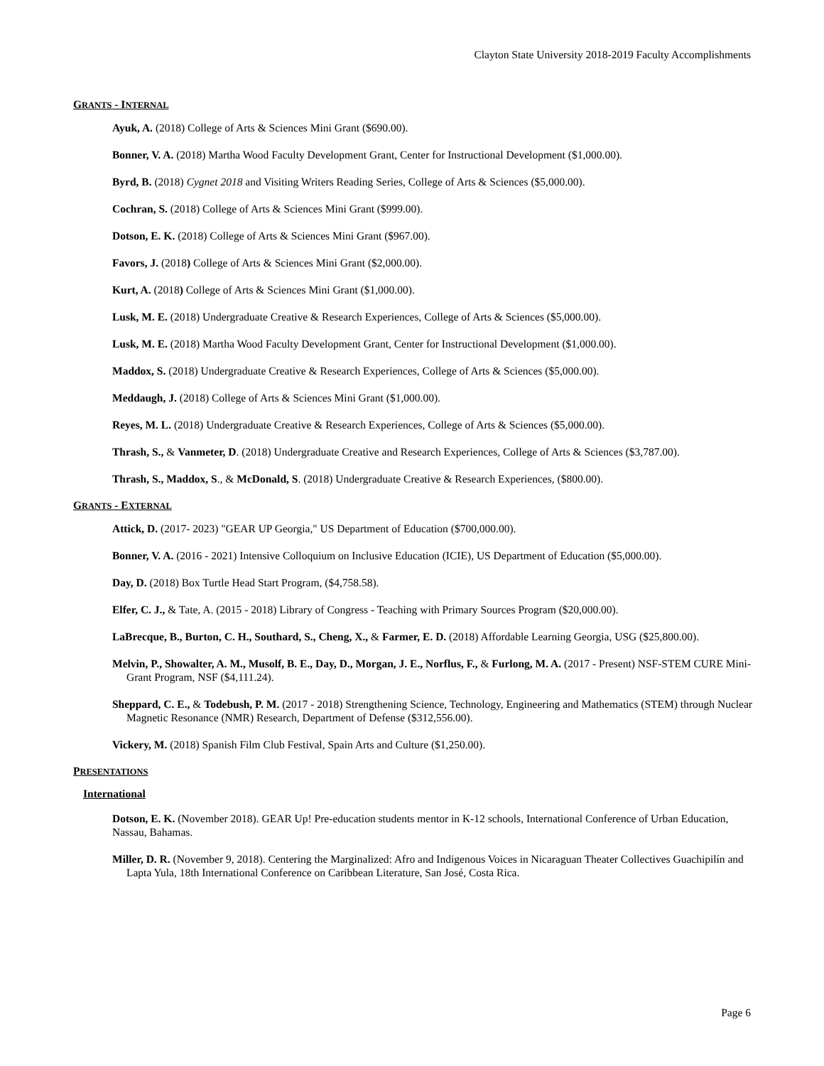Clayton State University 2018-2019 Faculty Accomplishments
GRANTS - INTERNAL
Ayuk, A. (2018) College of Arts & Sciences Mini Grant ($690.00).
Bonner, V. A. (2018) Martha Wood Faculty Development Grant, Center for Instructional Development ($1,000.00).
Byrd, B. (2018) Cygnet 2018 and Visiting Writers Reading Series, College of Arts & Sciences ($5,000.00).
Cochran, S. (2018) College of Arts & Sciences Mini Grant ($999.00).
Dotson, E. K. (2018) College of Arts & Sciences Mini Grant ($967.00).
Favors, J. (2018) College of Arts & Sciences Mini Grant ($2,000.00).
Kurt, A. (2018) College of Arts & Sciences Mini Grant ($1,000.00).
Lusk, M. E. (2018) Undergraduate Creative & Research Experiences, College of Arts & Sciences ($5,000.00).
Lusk, M. E. (2018) Martha Wood Faculty Development Grant, Center for Instructional Development ($1,000.00).
Maddox, S. (2018) Undergraduate Creative & Research Experiences, College of Arts & Sciences ($5,000.00).
Meddaugh, J. (2018) College of Arts & Sciences Mini Grant ($1,000.00).
Reyes, M. L. (2018) Undergraduate Creative & Research Experiences, College of Arts & Sciences ($5,000.00).
Thrash, S., & Vanmeter, D. (2018) Undergraduate Creative and Research Experiences, College of Arts & Sciences ($3,787.00).
Thrash, S., Maddox, S., & McDonald, S. (2018) Undergraduate Creative & Research Experiences, ($800.00).
GRANTS - EXTERNAL
Attick, D. (2017- 2023) "GEAR UP Georgia," US Department of Education ($700,000.00).
Bonner, V. A. (2016 - 2021) Intensive Colloquium on Inclusive Education (ICIE), US Department of Education ($5,000.00).
Day, D. (2018) Box Turtle Head Start Program, ($4,758.58).
Elfer, C. J., & Tate, A. (2015 - 2018) Library of Congress - Teaching with Primary Sources Program ($20,000.00).
LaBrecque, B., Burton, C. H., Southard, S., Cheng, X., & Farmer, E. D. (2018) Affordable Learning Georgia, USG ($25,800.00).
Melvin, P., Showalter, A. M., Musolf, B. E., Day, D., Morgan, J. E., Norflus, F., & Furlong, M. A. (2017 - Present) NSF-STEM CURE Mini-Grant Program, NSF ($4,111.24).
Sheppard, C. E., & Todebush, P. M. (2017 - 2018) Strengthening Science, Technology, Engineering and Mathematics (STEM) through Nuclear Magnetic Resonance (NMR) Research, Department of Defense ($312,556.00).
Vickery, M. (2018) Spanish Film Club Festival, Spain Arts and Culture ($1,250.00).
PRESENTATIONS
International
Dotson, E. K. (November 2018). GEAR Up! Pre-education students mentor in K-12 schools, International Conference of Urban Education, Nassau, Bahamas.
Miller, D. R. (November 9, 2018). Centering the Marginalized: Afro and Indigenous Voices in Nicaraguan Theater Collectives Guachipilín and Lapta Yula, 18th International Conference on Caribbean Literature, San José, Costa Rica.
Page 6